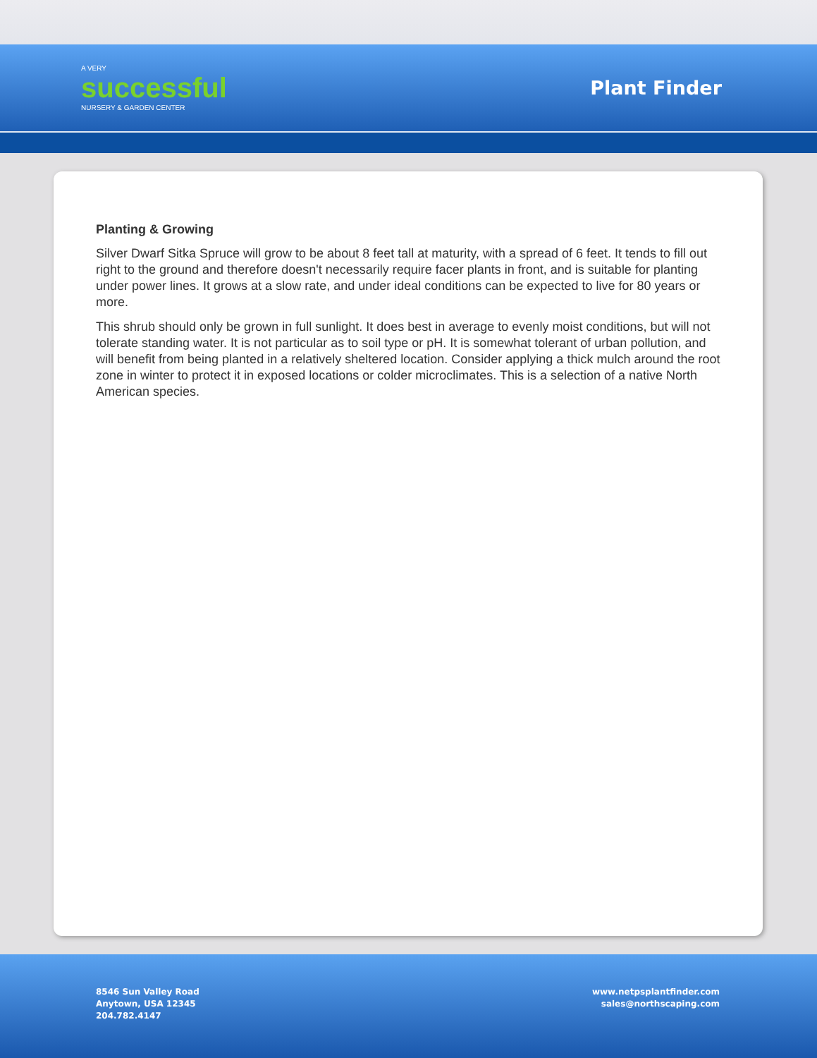A VERY
successful
NURSERY & GARDEN CENTER
Plant Finder
Planting & Growing
Silver Dwarf Sitka Spruce will grow to be about 8 feet tall at maturity, with a spread of 6 feet. It tends to fill out right to the ground and therefore doesn't necessarily require facer plants in front, and is suitable for planting under power lines. It grows at a slow rate, and under ideal conditions can be expected to live for 80 years or more.
This shrub should only be grown in full sunlight. It does best in average to evenly moist conditions, but will not tolerate standing water. It is not particular as to soil type or pH. It is somewhat tolerant of urban pollution, and will benefit from being planted in a relatively sheltered location. Consider applying a thick mulch around the root zone in winter to protect it in exposed locations or colder microclimates. This is a selection of a native North American species.
8546 Sun Valley Road
Anytown, USA 12345
204.782.4147
www.netpsplantfinder.com
sales@northscaping.com